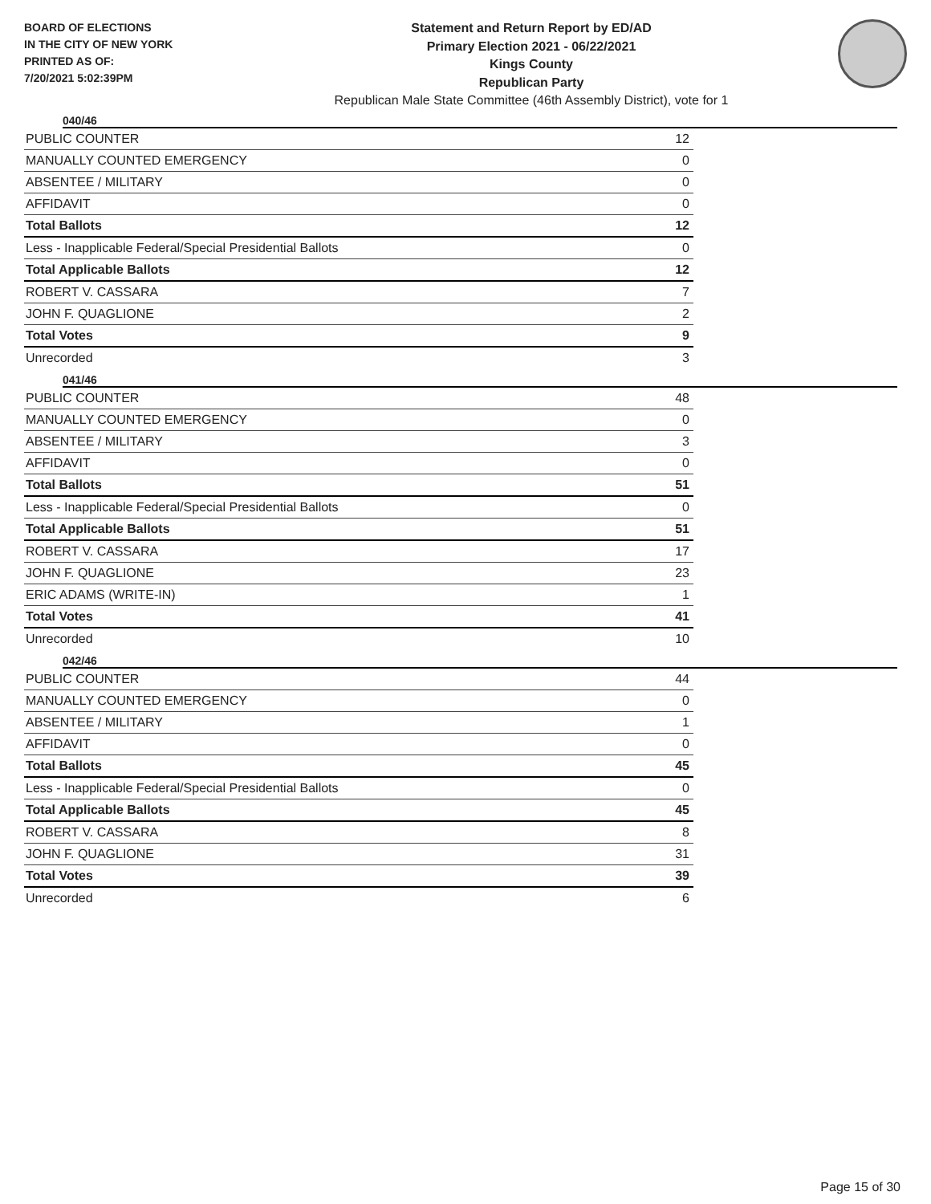BOARD OF ELECTIONS
IN THE CITY OF NEW YORK
PRINTED AS OF:
7/20/2021 5:02:39PM
Statement and Return Report by ED/AD
Primary Election 2021 - 06/22/2021
Kings County
Republican Party
Republican Male State Committee (46th Assembly District), vote for 1
040/46
| PUBLIC COUNTER | 12 |
| MANUALLY COUNTED EMERGENCY | 0 |
| ABSENTEE / MILITARY | 0 |
| AFFIDAVIT | 0 |
| Total Ballots | 12 |
| Less - Inapplicable Federal/Special Presidential Ballots | 0 |
| Total Applicable Ballots | 12 |
| ROBERT V. CASSARA | 7 |
| JOHN F. QUAGLIONE | 2 |
| Total Votes | 9 |
| Unrecorded | 3 |
041/46
| PUBLIC COUNTER | 48 |
| MANUALLY COUNTED EMERGENCY | 0 |
| ABSENTEE / MILITARY | 3 |
| AFFIDAVIT | 0 |
| Total Ballots | 51 |
| Less - Inapplicable Federal/Special Presidential Ballots | 0 |
| Total Applicable Ballots | 51 |
| ROBERT V. CASSARA | 17 |
| JOHN F. QUAGLIONE | 23 |
| ERIC ADAMS (WRITE-IN) | 1 |
| Total Votes | 41 |
| Unrecorded | 10 |
042/46
| PUBLIC COUNTER | 44 |
| MANUALLY COUNTED EMERGENCY | 0 |
| ABSENTEE / MILITARY | 1 |
| AFFIDAVIT | 0 |
| Total Ballots | 45 |
| Less - Inapplicable Federal/Special Presidential Ballots | 0 |
| Total Applicable Ballots | 45 |
| ROBERT V. CASSARA | 8 |
| JOHN F. QUAGLIONE | 31 |
| Total Votes | 39 |
| Unrecorded | 6 |
Page 15 of 30